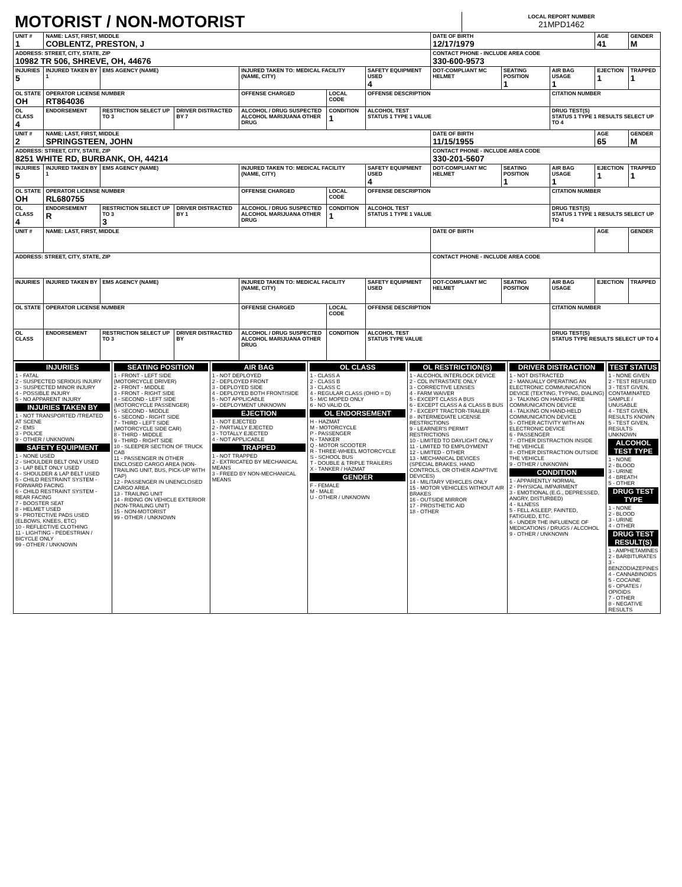| MOTORIST / NON-MOTORIST | LOCAL REPORT NUMBER 21MPD1462 |
| UNIT # 1 | NAME: LAST, FIRST, MIDDLE COBLENTZ, PRESTON, J | | | | | | DATE OF BIRTH 12/17/1979 | | | AGE 41 | GENDER M |
| ADDRESS: STREET, CITY, STATE, ZIP 10982 TR 506, SHREVE, OH, 44676 | | | | | | | CONTACT PHONE - INCLUDE AREA CODE 330-600-9573 | | | | |
| INJURIES 5 | INJURED TAKEN BY 1 | EMS AGENCY (NAME) | | INJURED TAKEN TO: MEDICAL FACILITY (NAME, CITY) | | SAFETY EQUIPMENT USED 4 | DOT-COMPLIANT MC HELMET | SEATING POSITION 1 | AIR BAG USAGE 1 | EJECTION 1 | TRAPPED 1 |
| OL STATE OH | OPERATOR LICENSE NUMBER RT864036 | | | OFFENSE CHARGED | LOCAL CODE | OFFENSE DESCRIPTION | | | CITATION NUMBER | | |
| OL CLASS 4 | ENDORSEMENT | RESTRICTION SELECT UP TO 3 | DRIVER DISTRACTED BY 7 | ALCOHOL / DRUG SUSPECTED ALCOHOL MARIJUANA OTHER DRUG | CONDITION 1 | ALCOHOL TEST STATUS 1 TYPE 1 VALUE | | | DRUG TEST(S) STATUS 1 TYPE 1 RESULTS SELECT UP TO 4 | | |
| UNIT # 2 | NAME: LAST, FIRST, MIDDLE SPRINGSTEEN, JOHN | | | | | | DATE OF BIRTH 11/15/1955 | | | AGE 65 | GENDER M |
| ADDRESS: STREET, CITY, STATE, ZIP 8251 WHITE RD, BURBANK, OH, 44214 | | | | | | | CONTACT PHONE - INCLUDE AREA CODE 330-201-5607 | | | | |
| INJURIES 5 | INJURED TAKEN BY 1 | EMS AGENCY (NAME) | | INJURED TAKEN TO: MEDICAL FACILITY (NAME, CITY) | | SAFETY EQUIPMENT USED 4 | DOT-COMPLIANT MC HELMET | SEATING POSITION 1 | AIR BAG USAGE 1 | EJECTION 1 | TRAPPED 1 |
| OL STATE OH | OPERATOR LICENSE NUMBER RL680755 | | | OFFENSE CHARGED | LOCAL CODE | OFFENSE DESCRIPTION | | | CITATION NUMBER | | |
| OL CLASS 4 | ENDORSEMENT R | RESTRICTION SELECT UP TO 3 3 | DRIVER DISTRACTED BY 1 | ALCOHOL / DRUG SUSPECTED ALCOHOL MARIJUANA OTHER DRUG | CONDITION 1 | ALCOHOL TEST STATUS 1 TYPE 1 VALUE | | | DRUG TEST(S) STATUS 1 TYPE 1 RESULTS SELECT UP TO 4 | | |
| UNIT # | NAME: LAST, FIRST, MIDDLE | | | | | | DATE OF BIRTH | | | AGE | GENDER |
| ADDRESS: STREET, CITY, STATE, ZIP | | | | | | | CONTACT PHONE - INCLUDE AREA CODE | | | | |
| INJURIES | INJURED TAKEN BY | EMS AGENCY (NAME) | | INJURED TAKEN TO: MEDICAL FACILITY (NAME, CITY) | | SAFETY EQUIPMENT USED | DOT-COMPLIANT MC HELMET | SEATING POSITION | AIR BAG USAGE | EJECTION | TRAPPED |
| OL STATE | OPERATOR LICENSE NUMBER | | | OFFENSE CHARGED | LOCAL CODE | OFFENSE DESCRIPTION | | | CITATION NUMBER | | |
| OL CLASS | ENDORSEMENT | RESTRICTION SELECT UP TO 3 | DRIVER DISTRACTED BY | ALCOHOL / DRUG SUSPECTED ALCOHOL MARIJUANA OTHER DRUG | CONDITION | ALCOHOL TEST STATUS TYPE VALUE | | | DRUG TEST(S) STATUS TYPE RESULTS SELECT UP TO 4 | | |
| INJURIES 1 - FATAL 2 - SUSPECTED SERIOUS INJURY 3 - SUSPECTED MINOR INJURY 4 - POSSIBLE INJURY 5 - NO APPARENT INJURY INJURIES TAKEN BY 1 - NOT TRANSPORTED /TREATED AT SCENE 2 - EMS 3 - POLICE 9 - OTHER / UNKNOWN SAFETY EQUIPMENT 1 - NONE USED 2 - SHOULDER BELT ONLY USED 3 - LAP BELT ONLY USED 4 - SHOULDER & LAP BELT USED 5 - CHILD RESTRAINT SYSTEM - FORWARD FACING 6 - CHILD RESTRAINT SYSTEM - REAR FACING 7 - BOOSTER SEAT 8 - HELMET USED 9 - PROTECTIVE PADS USED (ELBOWS, KNEES, ETC) 10 - REFLECTIVE CLOTHING 11 - LIGHTING - PEDESTRIAN / BICYCLE ONLY 99 - OTHER / UNKNOWN | SEATING POSITION 1 - FRONT - LEFT SIDE (MOTORCYCLE DRIVER) 2 - FRONT - MIDDLE 3 - FRONT - RIGHT SIDE 4 - SECOND - LEFT SIDE (MOTORCYCLE PASSENGER) 5 - SECOND - MIDDLE 6 - SECOND - RIGHT SIDE 7 - THIRD - LEFT SIDE (MOTORCYCLE SIDE CAR) 8 - THIRD - MIDDLE 9 - THIRD - RIGHT SIDE 10 - SLEEPER SECTION OF TRUCK CAB 11 - PASSENGER IN OTHER ENCLOSED CARGO AREA (NON-TRAILING UNIT, BUS, PICK-UP WITH CAP) 12 - PASSENGER IN UNENCLOSED CARGO AREA 13 - TRAILING UNIT 14 - RIDING ON VEHICLE EXTERIOR (NON-TRAILING UNIT) 15 - NON-MOTORIST 99 - OTHER / UNKNOWN | AIR BAG 1 - NOT DEPLOYED 2 - DEPLOYED FRONT 3 - DEPLOYED SIDE 4 - DEPLOYED BOTH FRONT/SIDE 5 - NOT APPLICABLE 9 - DEPLOYMENT UNKNOWN EJECTION 1 - NOT EJECTED 2 - PARTIALLY EJECTED 3 - TOTALLY EJECTED 4 - NOT APPLICABLE TRAPPED 1 - NOT TRAPPED 2 - EXTRICATED BY MECHANICAL MEANS 3 - FREED BY NON-MECHANICAL MEANS | OL CLASS 1 - CLASS A 2 - CLASS B 3 - CLASS C 4 - REGULAR CLASS (OHIO = D) 5 - M/C MOPED ONLY 6 - NO VALID OL OL ENDORSEMENT H - HAZMAT M - MOTORCYCLE P - PASSENGER N - TANKER Q - MOTOR SCOOTER R - THREE-WHEEL MOTORCYCLE S - SCHOOL BUS T - DOUBLE & TRIPLE TRAILERS X - TANKER / HAZMAT GENDER F - FEMALE M - MALE U - OTHER / UNKNOWN | OL RESTRICTION(S) 1 - ALCOHOL INTERLOCK DEVICE 2 - CDL INTRASTATE ONLY 3 - CORRECTIVE LENSES 4 - FARM WAIVER 5 - EXCEPT CLASS A BUS 6 - EXCEPT CLASS A & CLASS B BUS 7 - EXCEPT TRACTOR-TRAILER 8 - INTERMEDIATE LICENSE RESTRICTIONS 9 - LEARNER'S PERMIT RESTRICTIONS 10 - LIMITED TO DAYLIGHT ONLY 11 - LIMITED TO EMPLOYMENT 12 - LIMITED - OTHER 13 - MECHANICAL DEVICES (SPECIAL BRAKES, HAND CONTROLS, OR OTHER ADAPTIVE DEVICES) 14 - MILITARY VEHICLES ONLY 15 - MOTOR VEHICLES WITHOUT AIR BRAKES 16 - OUTSIDE MIRROR 17 - PROSTHETIC AID 18 - OTHER | DRIVER DISTRACTION 1 - NOT DISTRACTED 2 - MANUALLY OPERATING AN ELECTRONIC COMMUNICATION DEVICE (TEXTING, TYPING, DIALING) 3 - TALKING ON HANDS-FREE COMMUNICATION DEVICE 4 - TALKING ON HAND-HELD COMMUNICATION DEVICE 5 - OTHER ACTIVITY WITH AN ELECTRONIC DEVICE 6 - PASSENGER 7 - OTHER DISTRACTION INSIDE THE VEHICLE 8 - OTHER DISTRACTION OUTSIDE THE VEHICLE 9 - OTHER / UNKNOWN CONDITION 1 - APPARENTLY NORMAL 2 - PHYSICAL IMPAIRMENT 3 - EMOTIONAL (E.G., DEPRESSED, ANGRY, DISTURBED) 4 - ILLNESS 5 - FELL ASLEEP, FAINTED, FATIGUED, ETC. 6 - UNDER THE INFLUENCE OF MEDICATIONS / DRUGS / ALCOHOL 9 - OTHER / UNKNOWN | TEST STATUS 1 - NONE GIVEN 2 - TEST REFUSED 3 - TEST GIVEN, CONTAMINATED SAMPLE / UNUSABLE 4 - TEST GIVEN, RESULTS KNOWN 5 - TEST GIVEN, RESULTS UNKNOWN ALCOHOL TEST TYPE 1 - NONE 2 - BLOOD 3 - URINE 4 - BREATH 5 - OTHER DRUG TEST TYPE 1 - NONE 2 - BLOOD 3 - URINE 4 - OTHER DRUG TEST RESULT(S) 1 - AMPHETAMINES 2 - BARBITURATES 3 - BENZODIAZEPINES 4 - CANNABINOIDS 5 - COCAINE 6 - OPIATES / OPIOIDS 7 - OTHER 8 - NEGATIVE RESULTS |